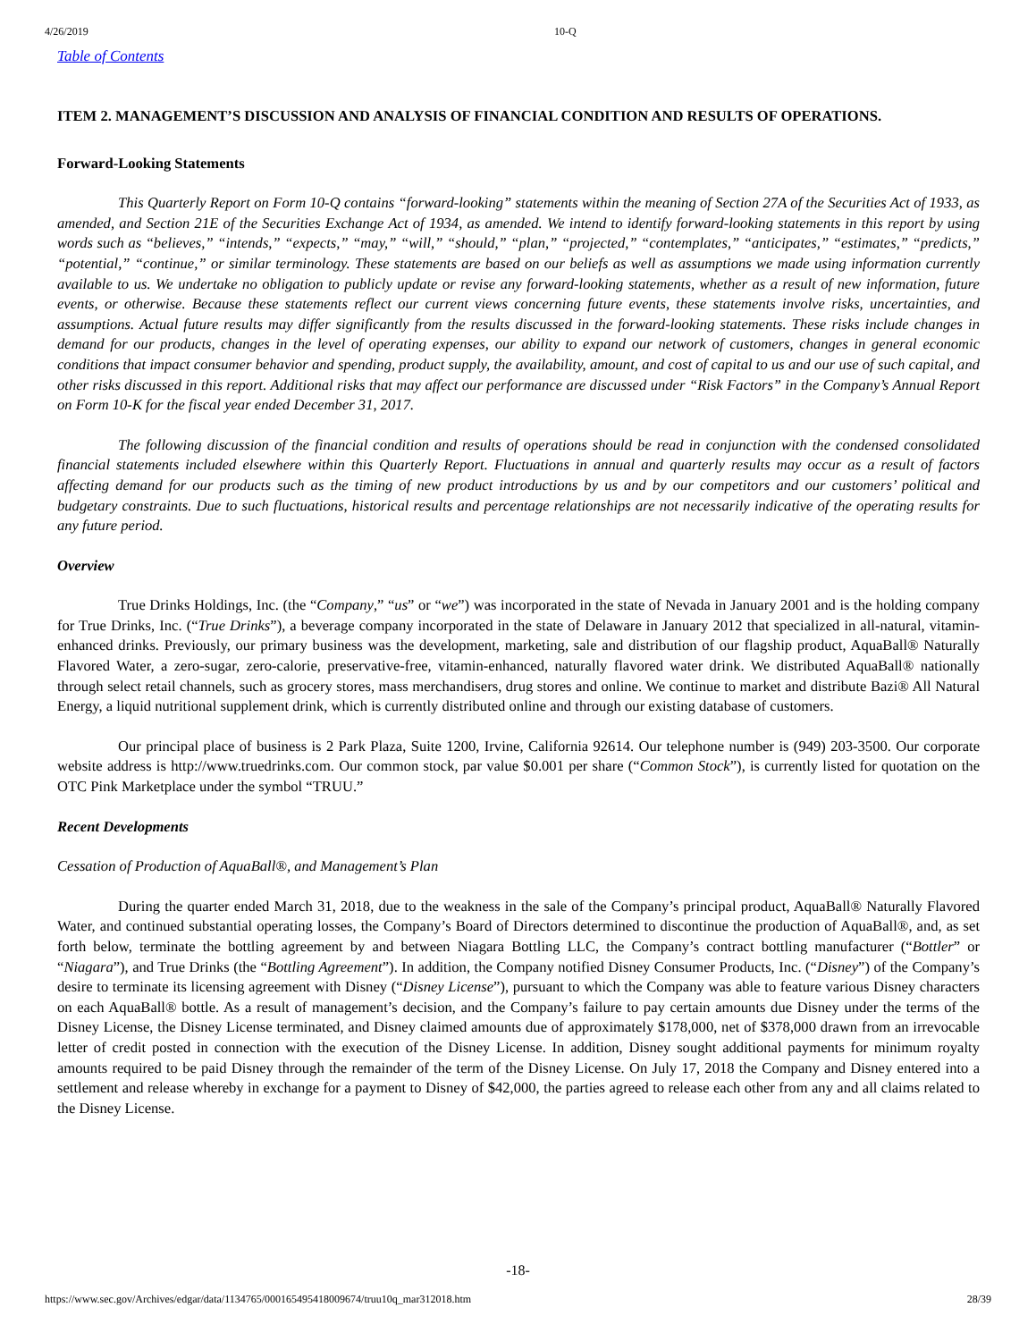4/26/2019 10-Q
Table of Contents
ITEM 2. MANAGEMENT’S DISCUSSION AND ANALYSIS OF FINANCIAL CONDITION AND RESULTS OF OPERATIONS.
Forward-Looking Statements
This Quarterly Report on Form 10-Q contains “forward-looking” statements within the meaning of Section 27A of the Securities Act of 1933, as amended, and Section 21E of the Securities Exchange Act of 1934, as amended. We intend to identify forward-looking statements in this report by using words such as “believes,” “intends,” “expects,” “may,” “will,” “should,” “plan,” “projected,” “contemplates,” “anticipates,” “estimates,” “predicts,” “potential,” “continue,” or similar terminology. These statements are based on our beliefs as well as assumptions we made using information currently available to us. We undertake no obligation to publicly update or revise any forward-looking statements, whether as a result of new information, future events, or otherwise. Because these statements reflect our current views concerning future events, these statements involve risks, uncertainties, and assumptions. Actual future results may differ significantly from the results discussed in the forward-looking statements. These risks include changes in demand for our products, changes in the level of operating expenses, our ability to expand our network of customers, changes in general economic conditions that impact consumer behavior and spending, product supply, the availability, amount, and cost of capital to us and our use of such capital, and other risks discussed in this report. Additional risks that may affect our performance are discussed under “Risk Factors” in the Company’s Annual Report on Form 10-K for the fiscal year ended December 31, 2017.
The following discussion of the financial condition and results of operations should be read in conjunction with the condensed consolidated financial statements included elsewhere within this Quarterly Report. Fluctuations in annual and quarterly results may occur as a result of factors affecting demand for our products such as the timing of new product introductions by us and by our competitors and our customers’ political and budgetary constraints. Due to such fluctuations, historical results and percentage relationships are not necessarily indicative of the operating results for any future period.
Overview
True Drinks Holdings, Inc. (the “Company,” “us” or “we”) was incorporated in the state of Nevada in January 2001 and is the holding company for True Drinks, Inc. (“True Drinks”), a beverage company incorporated in the state of Delaware in January 2012 that specialized in all-natural, vitamin-enhanced drinks. Previously, our primary business was the development, marketing, sale and distribution of our flagship product, AquaBall® Naturally Flavored Water, a zero-sugar, zero-calorie, preservative-free, vitamin-enhanced, naturally flavored water drink. We distributed AquaBall® nationally through select retail channels, such as grocery stores, mass merchandisers, drug stores and online. We continue to market and distribute Bazi® All Natural Energy, a liquid nutritional supplement drink, which is currently distributed online and through our existing database of customers.
Our principal place of business is 2 Park Plaza, Suite 1200, Irvine, California 92614. Our telephone number is (949) 203-3500. Our corporate website address is http://www.truedrinks.com. Our common stock, par value $0.001 per share (“Common Stock”), is currently listed for quotation on the OTC Pink Marketplace under the symbol “TRUU.”
Recent Developments
Cessation of Production of AquaBall®, and Management’s Plan
During the quarter ended March 31, 2018, due to the weakness in the sale of the Company’s principal product, AquaBall® Naturally Flavored Water, and continued substantial operating losses, the Company’s Board of Directors determined to discontinue the production of AquaBall®, and, as set forth below, terminate the bottling agreement by and between Niagara Bottling LLC, the Company’s contract bottling manufacturer (“Bottler” or “Niagara”), and True Drinks (the “Bottling Agreement”). In addition, the Company notified Disney Consumer Products, Inc. (“Disney”) of the Company’s desire to terminate its licensing agreement with Disney (“Disney License”), pursuant to which the Company was able to feature various Disney characters on each AquaBall® bottle. As a result of management’s decision, and the Company’s failure to pay certain amounts due Disney under the terms of the Disney License, the Disney License terminated, and Disney claimed amounts due of approximately $178,000, net of $378,000 drawn from an irrevocable letter of credit posted in connection with the execution of the Disney License. In addition, Disney sought additional payments for minimum royalty amounts required to be paid Disney through the remainder of the term of the Disney License. On July 17, 2018 the Company and Disney entered into a settlement and release whereby in exchange for a payment to Disney of $42,000, the parties agreed to release each other from any and all claims related to the Disney License.
-18-
https://www.sec.gov/Archives/edgar/data/1134765/000165495418009674/truu10q_mar312018.htm 28/39